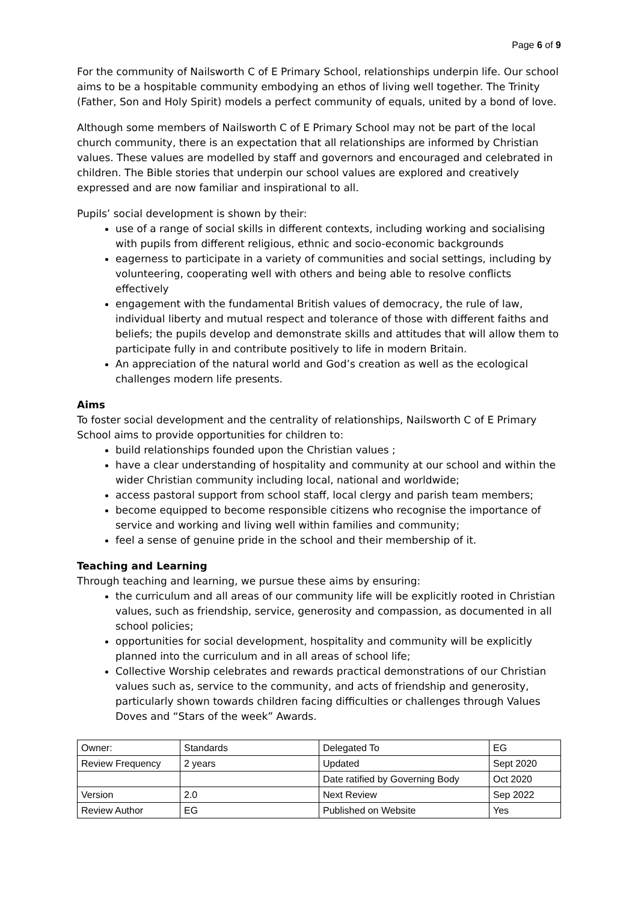Page 6 of 9
For the community of Nailsworth C of E Primary School, relationships underpin life. Our school aims to be a hospitable community embodying an ethos of living well together. The Trinity (Father, Son and Holy Spirit) models a perfect community of equals, united by a bond of love.
Although some members of Nailsworth C of E Primary School may not be part of the local church community, there is an expectation that all relationships are informed by Christian values. These values are modelled by staff and governors and encouraged and celebrated in children. The Bible stories that underpin our school values are explored and creatively expressed and are now familiar and inspirational to all.
Pupils’ social development is shown by their:
use of a range of social skills in different contexts, including working and socialising with pupils from different religious, ethnic and socio-economic backgrounds
eagerness to participate in a variety of communities and social settings, including by volunteering, cooperating well with others and being able to resolve conflicts effectively
engagement with the fundamental British values of democracy, the rule of law, individual liberty and mutual respect and tolerance of those with different faiths and beliefs; the pupils develop and demonstrate skills and attitudes that will allow them to participate fully in and contribute positively to life in modern Britain.
An appreciation of the natural world and God’s creation as well as the ecological challenges modern life presents.
Aims
To foster social development and the centrality of relationships, Nailsworth C of E Primary School aims to provide opportunities for children to:
build relationships founded upon the Christian values ;
have a clear understanding of hospitality and community at our school and within the wider Christian community including local, national and worldwide;
access pastoral support from school staff, local clergy and parish team members;
become equipped to become responsible citizens who recognise the importance of service and working and living well within families and community;
feel a sense of genuine pride in the school and their membership of it.
Teaching and Learning
Through teaching and learning, we pursue these aims by ensuring:
the curriculum and all areas of our community life will be explicitly rooted in Christian values, such as friendship, service, generosity and compassion, as documented in all school policies;
opportunities for social development, hospitality and community will be explicitly planned into the curriculum and in all areas of school life;
Collective Worship celebrates and rewards practical demonstrations of our Christian values such as, service to the community, and acts of friendship and generosity, particularly shown towards children facing difficulties or challenges through Values Doves and “Stars of the week” Awards.
| Owner: | Standards | Delegated To | EG |
| Review Frequency | 2 years | Updated | Sept 2020 |
| | | Date ratified by Governing Body | Oct 2020 |
| Version | 2.0 | Next Review | Sep 2022 |
| Review Author | EG | Published on Website | Yes |